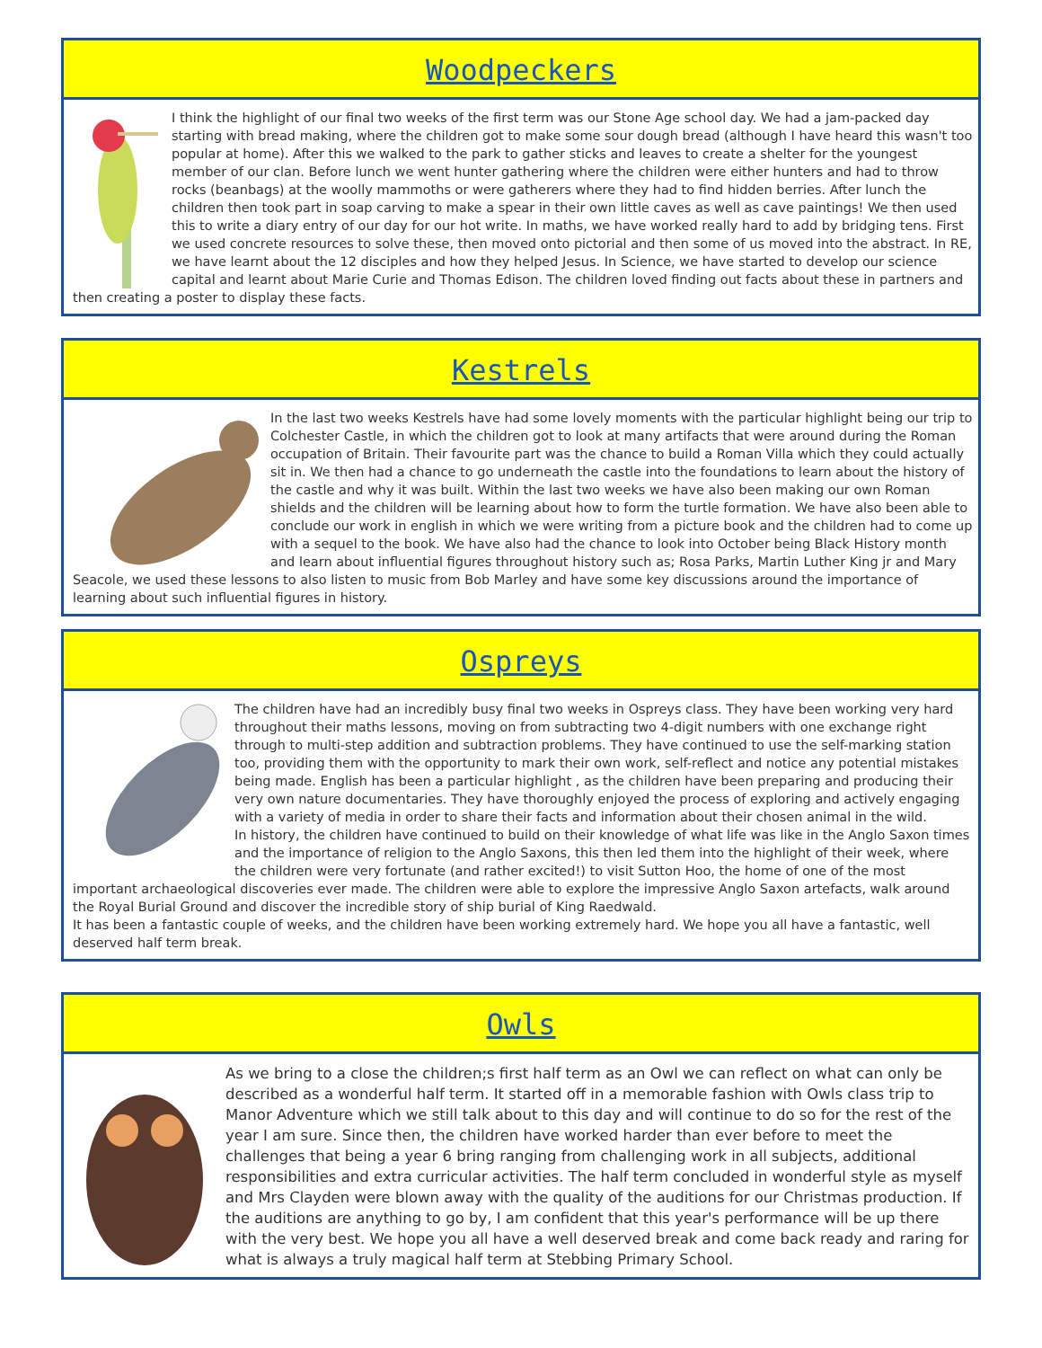Woodpeckers
I think the highlight of our final two weeks of the first term was our Stone Age school day. We had a jam-packed day starting with bread making, where the children got to make some sour dough bread (although I have heard this wasn't too popular at home). After this we walked to the park to gather sticks and leaves to create a shelter for the youngest member of our clan. Before lunch we went hunter gathering where the children were either hunters and had to throw rocks (beanbags) at the woolly mammoths or were gatherers where they had to find hidden berries. After lunch the children then took part in soap carving to make a spear in their own little caves as well as cave paintings! We then used this to write a diary entry of our day for our hot write. In maths, we have worked really hard to add by bridging tens. First we used concrete resources to solve these, then moved onto pictorial and then some of us moved into the abstract. In RE, we have learnt about the 12 disciples and how they helped Jesus. In Science, we have started to develop our science capital and learnt about Marie Curie and Thomas Edison. The children loved finding out facts about these in partners and then creating a poster to display these facts.
Kestrels
In the last two weeks Kestrels have had some lovely moments with the particular highlight being our trip to Colchester Castle, in which the children got to look at many artifacts that were around during the Roman occupation of Britain. Their favourite part was the chance to build a Roman Villa which they could actually sit in. We then had a chance to go underneath the castle into the foundations to learn about the history of the castle and why it was built. Within the last two weeks we have also been making our own Roman shields and the children will be learning about how to form the turtle formation. We have also been able to conclude our work in english in which we were writing from a picture book and the children had to come up with a sequel to the book. We have also had the chance to look into October being Black History month and learn about influential figures throughout history such as; Rosa Parks, Martin Luther King jr and Mary Seacole, we used these lessons to also listen to music from Bob Marley and have some key discussions around the importance of learning about such influential figures in history.
Ospreys
The children have had an incredibly busy final two weeks in Ospreys class. They have been working very hard throughout their maths lessons, moving on from subtracting two 4-digit numbers with one exchange right through to multi-step addition and subtraction problems. They have continued to use the self-marking station too, providing them with the opportunity to mark their own work, self-reflect and notice any potential mistakes being made. English has been a particular highlight , as the children have been preparing and producing their very own nature documentaries. They have thoroughly enjoyed the process of exploring and actively engaging with a variety of media in order to share their facts and information about their chosen animal in the wild.
In history, the children have continued to build on their knowledge of what life was like in the Anglo Saxon times and the importance of religion to the Anglo Saxons, this then led them into the highlight of their week, where the children were very fortunate (and rather excited!) to visit Sutton Hoo, the home of one of the most important archaeological discoveries ever made. The children were able to explore the impressive Anglo Saxon artefacts, walk around the Royal Burial Ground and discover the incredible story of ship burial of King Raedwald.
It has been a fantastic couple of weeks, and the children have been working extremely hard. We hope you all have a fantastic, well deserved half term break.
Owls
As we bring to a close the children;s first half term as an Owl we can reflect on what can only be described as a wonderful half term. It started off in a memorable fashion with Owls class trip to Manor Adventure which we still talk about to this day and will continue to do so for the rest of the year I am sure. Since then, the children have worked harder than ever before to meet the challenges that being a year 6 bring ranging from challenging work in all subjects, additional responsibilities and extra curricular activities. The half term concluded in wonderful style as myself and Mrs Clayden were blown away with the quality of the auditions for our Christmas production. If the auditions are anything to go by, I am confident that this year's performance will be up there with the very best. We hope you all have a well deserved break and come back ready and raring for what is always a truly magical half term at Stebbing Primary School.